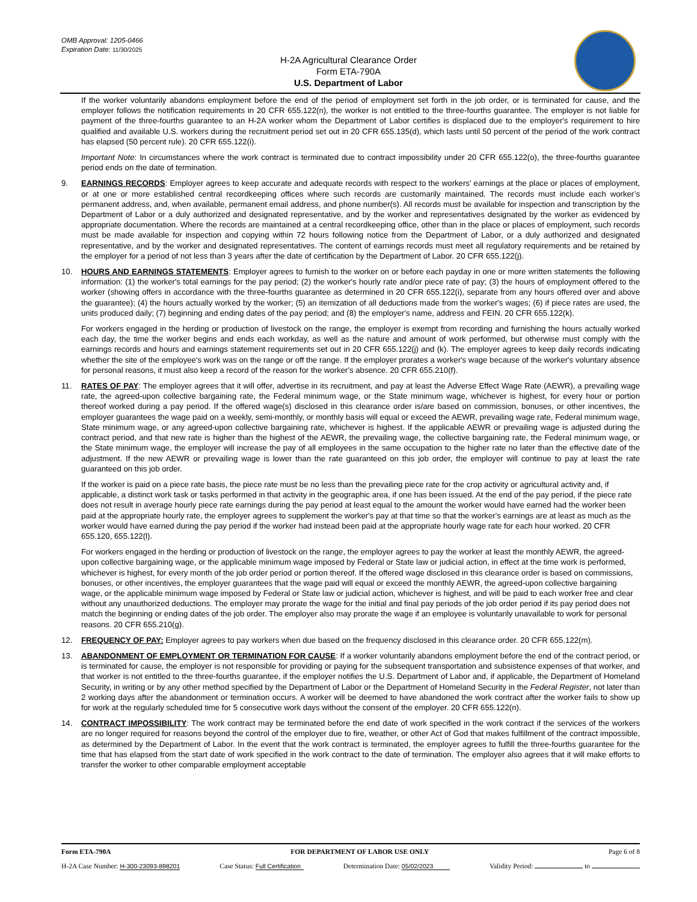OMB Approval: 1205-0466
Expiration Date: 11/30/2025
H-2A Agricultural Clearance Order
Form ETA-790A
U.S. Department of Labor
If the worker voluntarily abandons employment before the end of the period of employment set forth in the job order, or is terminated for cause, and the employer follows the notification requirements in 20 CFR 655.122(n), the worker is not entitled to the three-fourths guarantee. The employer is not liable for payment of the three-fourths guarantee to an H-2A worker whom the Department of Labor certifies is displaced due to the employer's requirement to hire qualified and available U.S. workers during the recruitment period set out in 20 CFR 655.135(d), which lasts until 50 percent of the period of the work contract has elapsed (50 percent rule). 20 CFR 655.122(i).
Important Note: In circumstances where the work contract is terminated due to contract impossibility under 20 CFR 655.122(o), the three-fourths guarantee period ends on the date of termination.
9. EARNINGS RECORDS: Employer agrees to keep accurate and adequate records with respect to the workers' earnings at the place or places of employment, or at one or more established central recordkeeping offices where such records are customarily maintained. The records must include each worker’s permanent address, and, when available, permanent email address, and phone number(s). All records must be available for inspection and transcription by the Department of Labor or a duly authorized and designated representative, and by the worker and representatives designated by the worker as evidenced by appropriate documentation. Where the records are maintained at a central recordkeeping office, other than in the place or places of employment, such records must be made available for inspection and copying within 72 hours following notice from the Department of Labor, or a duly authorized and designated representative, and by the worker and designated representatives. The content of earnings records must meet all regulatory requirements and be retained by the employer for a period of not less than 3 years after the date of certification by the Department of Labor. 20 CFR 655.122(j).
10. HOURS AND EARNINGS STATEMENTS: Employer agrees to furnish to the worker on or before each payday in one or more written statements the following information: (1) the worker's total earnings for the pay period; (2) the worker's hourly rate and/or piece rate of pay; (3) the hours of employment offered to the worker (showing offers in accordance with the three-fourths guarantee as determined in 20 CFR 655.122(i), separate from any hours offered over and above the guarantee); (4) the hours actually worked by the worker; (5) an itemization of all deductions made from the worker's wages; (6) if piece rates are used, the units produced daily; (7) beginning and ending dates of the pay period; and (8) the employer's name, address and FEIN. 20 CFR 655.122(k).
For workers engaged in the herding or production of livestock on the range, the employer is exempt from recording and furnishing the hours actually worked each day, the time the worker begins and ends each workday, as well as the nature and amount of work performed, but otherwise must comply with the earnings records and hours and earnings statement requirements set out in 20 CFR 655.122(j) and (k). The employer agrees to keep daily records indicating whether the site of the employee's work was on the range or off the range. If the employer prorates a worker's wage because of the worker's voluntary absence for personal reasons, it must also keep a record of the reason for the worker's absence. 20 CFR 655.210(f).
11. RATES OF PAY: The employer agrees that it will offer, advertise in its recruitment, and pay at least the Adverse Effect Wage Rate (AEWR), a prevailing wage rate, the agreed-upon collective bargaining rate, the Federal minimum wage, or the State minimum wage, whichever is highest, for every hour or portion thereof worked during a pay period. If the offered wage(s) disclosed in this clearance order is/are based on commission, bonuses, or other incentives, the employer guarantees the wage paid on a weekly, semi-monthly, or monthly basis will equal or exceed the AEWR, prevailing wage rate, Federal minimum wage, State minimum wage, or any agreed-upon collective bargaining rate, whichever is highest. If the applicable AEWR or prevailing wage is adjusted during the contract period, and that new rate is higher than the highest of the AEWR, the prevailing wage, the collective bargaining rate, the Federal minimum wage, or the State minimum wage, the employer will increase the pay of all employees in the same occupation to the higher rate no later than the effective date of the adjustment. If the new AEWR or prevailing wage is lower than the rate guaranteed on this job order, the employer will continue to pay at least the rate guaranteed on this job order.
If the worker is paid on a piece rate basis, the piece rate must be no less than the prevailing piece rate for the crop activity or agricultural activity and, if applicable, a distinct work task or tasks performed in that activity in the geographic area, if one has been issued. At the end of the pay period, if the piece rate does not result in average hourly piece rate earnings during the pay period at least equal to the amount the worker would have earned had the worker been paid at the appropriate hourly rate, the employer agrees to supplement the worker's pay at that time so that the worker's earnings are at least as much as the worker would have earned during the pay period if the worker had instead been paid at the appropriate hourly wage rate for each hour worked. 20 CFR 655.120, 655.122(l).
For workers engaged in the herding or production of livestock on the range, the employer agrees to pay the worker at least the monthly AEWR, the agreed-upon collective bargaining wage, or the applicable minimum wage imposed by Federal or State law or judicial action, in effect at the time work is performed, whichever is highest, for every month of the job order period or portion thereof. If the offered wage disclosed in this clearance order is based on commissions, bonuses, or other incentives, the employer guarantees that the wage paid will equal or exceed the monthly AEWR, the agreed-upon collective bargaining wage, or the applicable minimum wage imposed by Federal or State law or judicial action, whichever is highest, and will be paid to each worker free and clear without any unauthorized deductions. The employer may prorate the wage for the initial and final pay periods of the job order period if its pay period does not match the beginning or ending dates of the job order. The employer also may prorate the wage if an employee is voluntarily unavailable to work for personal reasons. 20 CFR 655.210(g).
12. FREQUENCY OF PAY: Employer agrees to pay workers when due based on the frequency disclosed in this clearance order. 20 CFR 655.122(m).
13. ABANDONMENT OF EMPLOYMENT OR TERMINATION FOR CAUSE: If a worker voluntarily abandons employment before the end of the contract period, or is terminated for cause, the employer is not responsible for providing or paying for the subsequent transportation and subsistence expenses of that worker, and that worker is not entitled to the three-fourths guarantee, if the employer notifies the U.S. Department of Labor and, if applicable, the Department of Homeland Security, in writing or by any other method specified by the Department of Labor or the Department of Homeland Security in the Federal Register, not later than 2 working days after the abandonment or termination occurs. A worker will be deemed to have abandoned the work contract after the worker fails to show up for work at the regularly scheduled time for 5 consecutive work days without the consent of the employer. 20 CFR 655.122(n).
14. CONTRACT IMPOSSIBILITY: The work contract may be terminated before the end date of work specified in the work contract if the services of the workers are no longer required for reasons beyond the control of the employer due to fire, weather, or other Act of God that makes fulfillment of the contract impossible, as determined by the Department of Labor. In the event that the work contract is terminated, the employer agrees to fulfill the three-fourths guarantee for the time that has elapsed from the start date of work specified in the work contract to the date of termination. The employer also agrees that it will make efforts to transfer the worker to other comparable employment acceptable
Form ETA-790A FOR DEPARTMENT OF LABOR USE ONLY Page 6 of 8
H-2A Case Number: H-300-23093-898201 Case Status: Full Certification Determination Date: 05/02/2023 Validity Period: to